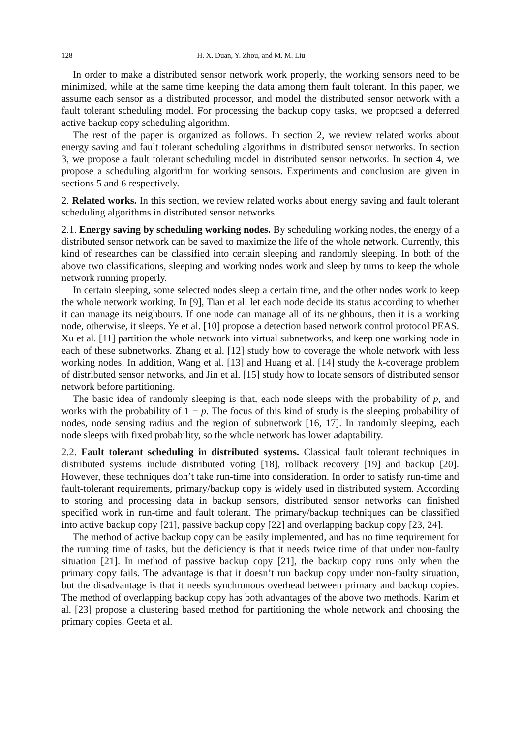128 H. X. Duan, Y. Zhou, and M. M. Liu
In order to make a distributed sensor network work properly, the working sensors need to be minimized, while at the same time keeping the data among them fault tolerant. In this paper, we assume each sensor as a distributed processor, and model the distributed sensor network with a fault tolerant scheduling model. For processing the backup copy tasks, we proposed a deferred active backup copy scheduling algorithm.
The rest of the paper is organized as follows. In section 2, we review related works about energy saving and fault tolerant scheduling algorithms in distributed sensor networks. In section 3, we propose a fault tolerant scheduling model in distributed sensor networks. In section 4, we propose a scheduling algorithm for working sensors. Experiments and conclusion are given in sections 5 and 6 respectively.
2. Related works. In this section, we review related works about energy saving and fault tolerant scheduling algorithms in distributed sensor networks.
2.1. Energy saving by scheduling working nodes. By scheduling working nodes, the energy of a distributed sensor network can be saved to maximize the life of the whole network. Currently, this kind of researches can be classified into certain sleeping and randomly sleeping. In both of the above two classifications, sleeping and working nodes work and sleep by turns to keep the whole network running properly.
In certain sleeping, some selected nodes sleep a certain time, and the other nodes work to keep the whole network working. In [9], Tian et al. let each node decide its status according to whether it can manage its neighbours. If one node can manage all of its neighbours, then it is a working node, otherwise, it sleeps. Ye et al. [10] propose a detection based network control protocol PEAS. Xu et al. [11] partition the whole network into virtual subnetworks, and keep one working node in each of these subnetworks. Zhang et al. [12] study how to coverage the whole network with less working nodes. In addition, Wang et al. [13] and Huang et al. [14] study the k-coverage problem of distributed sensor networks, and Jin et al. [15] study how to locate sensors of distributed sensor network before partitioning.
The basic idea of randomly sleeping is that, each node sleeps with the probability of p, and works with the probability of 1 − p. The focus of this kind of study is the sleeping probability of nodes, node sensing radius and the region of subnetwork [16, 17]. In randomly sleeping, each node sleeps with fixed probability, so the whole network has lower adaptability.
2.2. Fault tolerant scheduling in distributed systems. Classical fault tolerant techniques in distributed systems include distributed voting [18], rollback recovery [19] and backup [20]. However, these techniques don’t take run-time into consideration. In order to satisfy run-time and fault-tolerant requirements, primary/backup copy is widely used in distributed system. According to storing and processing data in backup sensors, distributed sensor networks can finished specified work in run-time and fault tolerant. The primary/backup techniques can be classified into active backup copy [21], passive backup copy [22] and overlapping backup copy [23, 24].
The method of active backup copy can be easily implemented, and has no time requirement for the running time of tasks, but the deficiency is that it needs twice time of that under non-faulty situation [21]. In method of passive backup copy [21], the backup copy runs only when the primary copy fails. The advantage is that it doesn’t run backup copy under non-faulty situation, but the disadvantage is that it needs synchronous overhead between primary and backup copies. The method of overlapping backup copy has both advantages of the above two methods. Karim et al. [23] propose a clustering based method for partitioning the whole network and choosing the primary copies. Geeta et al.